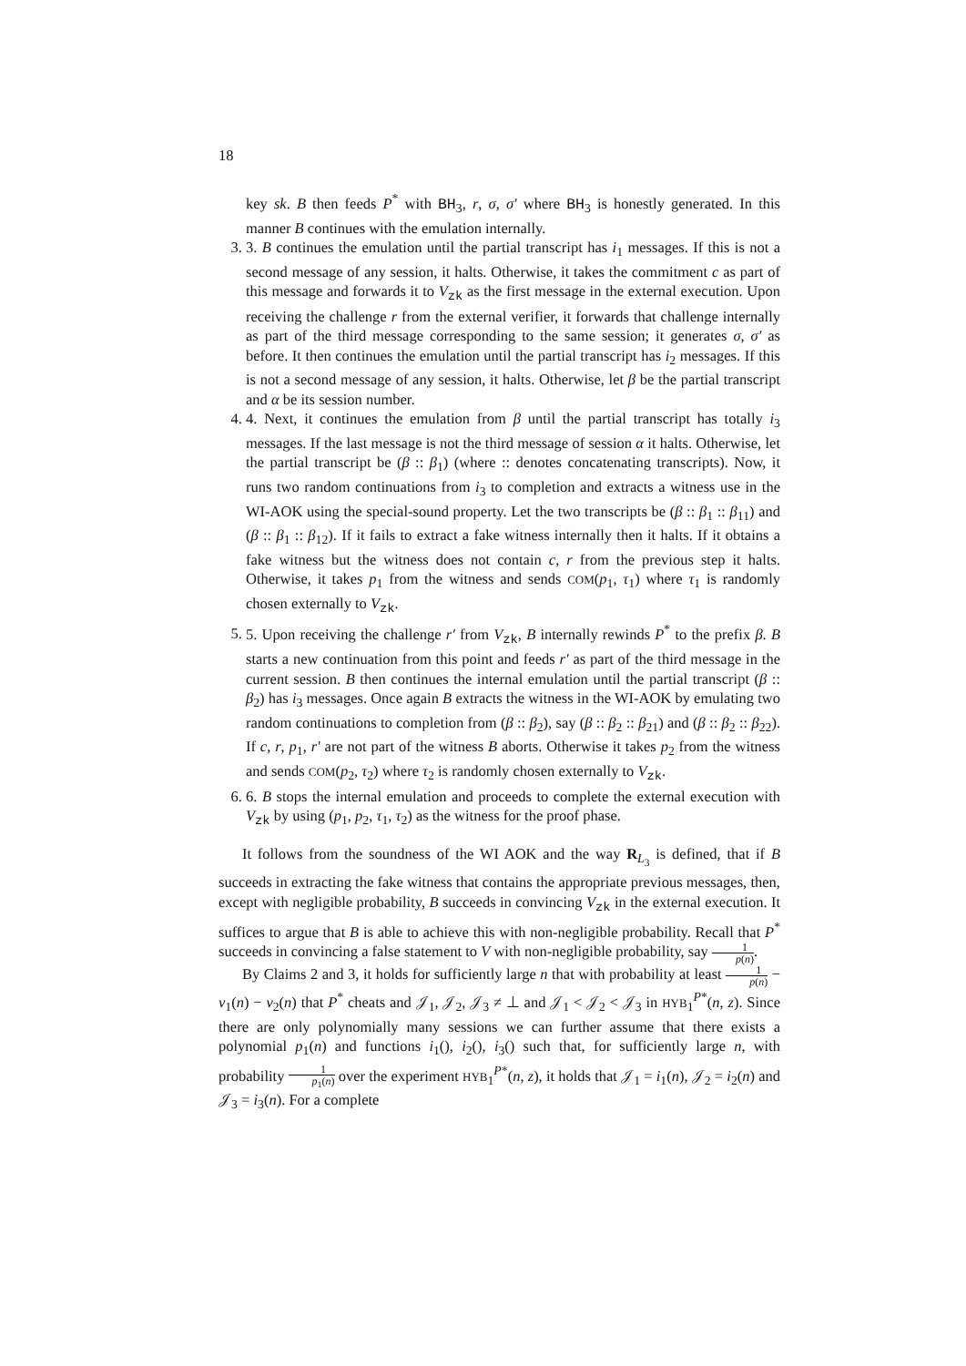18
key sk. B then feeds P<sup>*</sup> with BH<sub>3</sub>, r, σ, σ′ where BH<sub>3</sub> is honestly generated. In this manner B continues with the emulation internally.
3. 3. B continues the emulation until the partial transcript has i<sub>1</sub> messages. If this is not a second message of any session, it halts. Otherwise, it takes the commitment c as part of this message and forwards it to V<sub>zk</sub> as the first message in the external execution. Upon receiving the challenge r from the external verifier, it forwards that challenge internally as part of the third message corresponding to the same session; it generates σ, σ′ as before. It then continues the emulation until the partial transcript has i<sub>2</sub> messages. If this is not a second message of any session, it halts. Otherwise, let β be the partial transcript and α be its session number.
4. 4. Next, it continues the emulation from β until the partial transcript has totally i<sub>3</sub> messages. If the last message is not the third message of session α it halts. Otherwise, let the partial transcript be (β :: β<sub>1</sub>) (where :: denotes concatenating transcripts). Now, it runs two random continuations from i<sub>3</sub> to completion and extracts a witness use in the WI-AOK using the special-sound property. Let the two transcripts be (β :: β<sub>1</sub> :: β<sub>11</sub>) and (β :: β<sub>1</sub> :: β<sub>12</sub>). If it fails to extract a fake witness internally then it halts. If it obtains a fake witness but the witness does not contain c, r from the previous step it halts. Otherwise, it takes p<sub>1</sub> from the witness and sends COM(p<sub>1</sub>, τ<sub>1</sub>) where τ<sub>1</sub> is randomly chosen externally to V<sub>zk</sub>.
5. 5. Upon receiving the challenge r′ from V<sub>zk</sub>, B internally rewinds P<sup>*</sup> to the prefix β. B starts a new continuation from this point and feeds r′ as part of the third message in the current session. B then continues the internal emulation until the partial transcript (β :: β<sub>2</sub>) has i<sub>3</sub> messages. Once again B extracts the witness in the WI-AOK by emulating two random continuations to completion from (β :: β<sub>2</sub>), say (β :: β<sub>2</sub> :: β<sub>21</sub>) and (β :: β<sub>2</sub> :: β<sub>22</sub>). If c, r, p<sub>1</sub>, r′ are not part of the witness B aborts. Otherwise it takes p<sub>2</sub> from the witness and sends COM(p<sub>2</sub>, τ<sub>2</sub>) where τ<sub>2</sub> is randomly chosen externally to V<sub>zk</sub>.
6. 6. B stops the internal emulation and proceeds to complete the external execution with V<sub>zk</sub> by using (p<sub>1</sub>, p<sub>2</sub>, τ<sub>1</sub>, τ<sub>2</sub>) as the witness for the proof phase.
It follows from the soundness of the WI AOK and the way R<sub>L<sub>3</sub></sub> is defined, that if B succeeds in extracting the fake witness that contains the appropriate previous messages, then, except with negligible probability, B succeeds in convincing V<sub>zk</sub> in the external execution. It suffices to argue that B is able to achieve this with non-negligible probability. Recall that P<sup>*</sup> succeeds in convincing a false statement to V with non-negligible probability, say 1 p(n).
By Claims 2 and 3, it holds for sufficiently large n that with probability at least 1 p(n) − ν<sub>1</sub>(n) − ν<sub>2</sub>(n) that P<sup>*</sup> cheats and 𝒥<sub>1</sub>, 𝒥<sub>2</sub>, 𝒥<sub>3</sub> ≠ ⊥ and 𝒥<sub>1</sub> < 𝒥<sub>2</sub> < 𝒥<sub>3</sub> in HYB<sub>1</sub><sup>P*</sup>(n, z). Since there are only polynomially many sessions we can further assume that there exists a polynomial p<sub>1</sub>(n) and functions i<sub>1</sub>(), i<sub>2</sub>(), i<sub>3</sub>() such that, for sufficiently large n, with probability 1 p<sub>1</sub>(n) over the experiment HYB<sub>1</sub><sup>P*</sup>(n, z), it holds that 𝒥<sub>1</sub> = i<sub>1</sub>(n), 𝒥<sub>2</sub> = i<sub>2</sub>(n) and 𝒥<sub>3</sub> = i<sub>3</sub>(n). For a complete